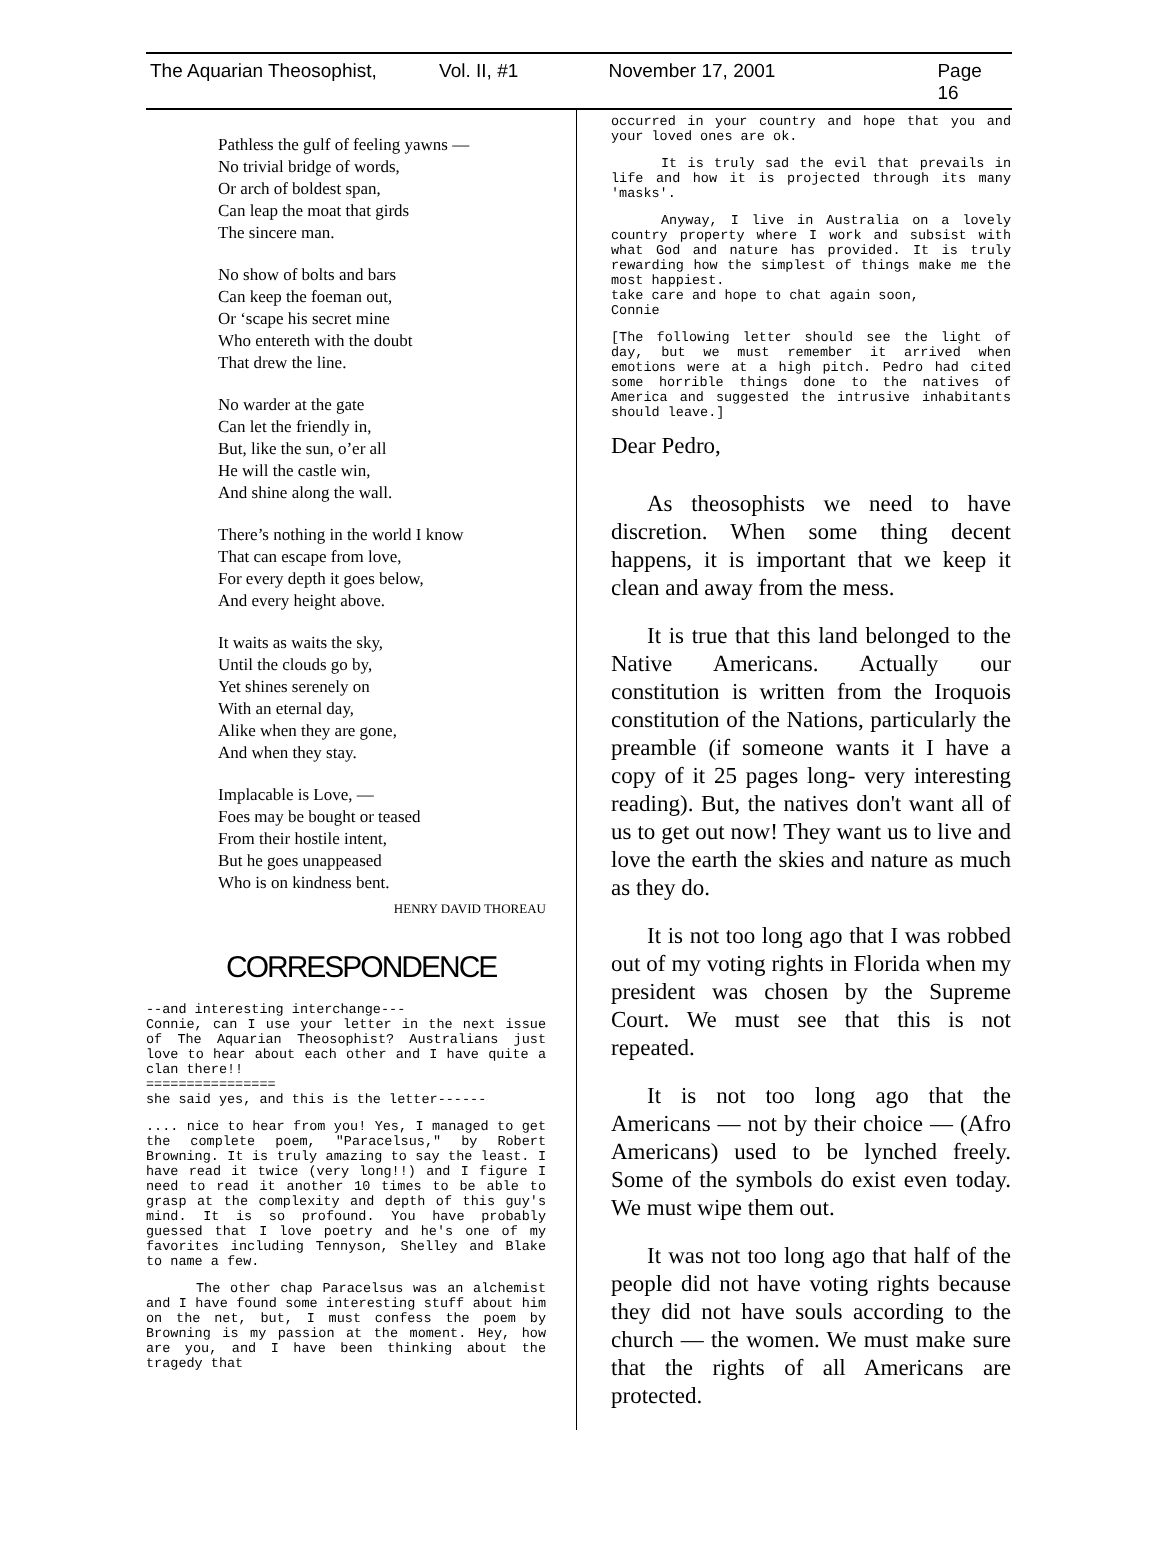The Aquarian Theosophist, Vol. II, #1 November 17, 2001 Page 16
Pathless the gulf of feeling yawns —
No trivial bridge of words,
Or arch of boldest span,
Can leap the moat that girds
The sincere man.
No show of bolts and bars
Can keep the foeman out,
Or ‘scape his secret mine
Who entereth with the doubt
That drew the line.
No warder at the gate
Can let the friendly in,
But, like the sun, o’er all
He will the castle win,
And shine along the wall.
There’s nothing in the world I know
That can escape from love,
For every depth it goes below,
And every height above.
It waits as waits the sky,
Until the clouds go by,
Yet shines serenely on
With an eternal day,
Alike when they are gone,
And when they stay.
Implacable is Love, —
Foes may be bought or teased
From their hostile intent,
But he goes unappeased
Who is on kindness bent.
HENRY DAVID THOREAU
CORRESPONDENCE
--and interesting interchange---
Connie, can I use your letter in the next issue of The Aquarian Theosophist? Australians just love to hear about each other and I have quite a clan there!!
================
she said yes, and this is the letter------
.... nice to hear from you! Yes, I managed to get the complete poem, "Paracelsus," by Robert Browning. It is truly amazing to say the least. I have read it twice (very long!!) and I figure I need to read it another 10 times to be able to grasp at the complexity and depth of this guy's mind. It is so profound. You have probably guessed that I love poetry and he's one of my favorites including Tennyson, Shelley and Blake to name a few.
The other chap Paracelsus was an alchemist and I have found some interesting stuff about him on the net, but, I must confess the poem by Browning is my passion at the moment. Hey, how are you, and I have been thinking about the tragedy that
occurred in your country and hope that you and your loved ones are ok.
It is truly sad the evil that prevails in life and how it is projected through its many 'masks'.
Anyway, I live in Australia on a lovely country property where I work and subsist with what God and nature has provided. It is truly rewarding how the simplest of things make me the most happiest.
take care and hope to chat again soon,
Connie
[The following letter should see the light of day, but we must remember it arrived when emotions were at a high pitch. Pedro had cited some horrible things done to the natives of America and suggested the intrusive inhabitants should leave.]
Dear Pedro,
As theosophists we need to have discretion. When some thing decent happens, it is important that we keep it clean and away from the mess.
It is true that this land belonged to the Native Americans. Actually our constitution is written from the Iroquois constitution of the Nations, particularly the preamble (if someone wants it I have a copy of it 25 pages long- very interesting reading). But, the natives don't want all of us to get out now! They want us to live and love the earth the skies and nature as much as they do.
It is not too long ago that I was robbed out of my voting rights in Florida when my president was chosen by the Supreme Court. We must see that this is not repeated.
It is not too long ago that the Americans — not by their choice — (Afro Americans) used to be lynched freely. Some of the symbols do exist even today. We must wipe them out.
It was not too long ago that half of the people did not have voting rights because they did not have souls according to the church — the women. We must make sure that the rights of all Americans are protected.